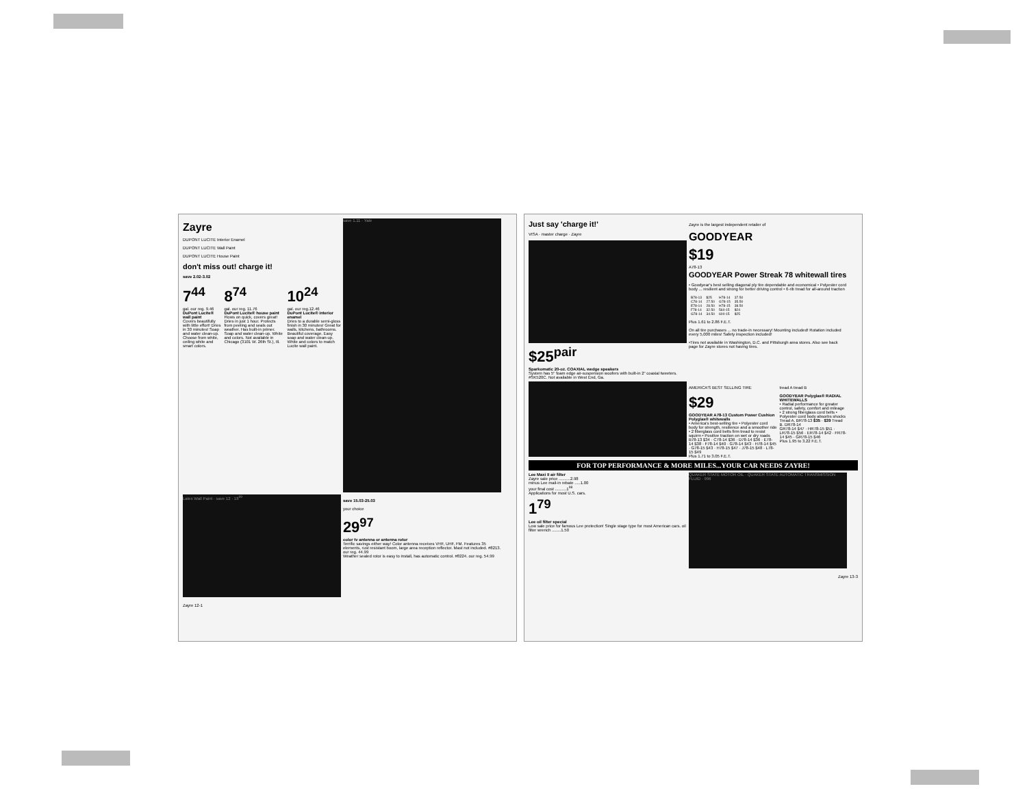Zayre
DUPONT LUCITE Interior Enamel
DUPONT LUCITE Wall Paint
DUPONT LUCITE House Paint
don't miss out! charge it!
save 2.02-3.02
7<sup>44</sup>
gal. our reg. 9.46
DuPont Lucite® wall paint
Covers beautifully with little effort! Dries in 30 minutes! Soap and water clean-up. Choose from white, ceiling white and smart colors.
8<sup>74</sup>
gal. our reg. 11.76
DuPont Lucite® house paint
Flows on quick, covers great! Dries in just 1 hour. Protects from peeling and seals out weather. Has built-in primer. Soap and water clean-up. White and colors. Not available in Chicago (3101 W. 26th St.), Ill.
10<sup>24</sup>
gal. our reg.12.46
DuPont Lucite® interior enamel
Dries to a durable semi-gloss finish in 30 minutes! Great for walls, kitchens, bathrooms. Beautiful coverage. Easy soap and water clean-up. White and colors to match Lucite wall paint.
save 1.11 · Yale
Latex Wall Paint · save 12 · 18<sup>99</sup>
save 15.03-25.03
your choice
29<sup>97</sup>
color tv antenna or antenna rotor
Terrific savings either way! Color antenna receives VHF, UHF, FM. Features 35 elements, rust resistant boom, large area reception reflector. Mast not included. #8213. our reg. 44.99
Weather sealed rotor is easy to install, has automatic control. #8224. our reg. 54.99
Zayre 12-1
Just say 'charge it!'
VISA · master charge · Zayre
$25<sup>pair</sup>
Sparkomatic 20-oz. COAXIAL wedge speakers
System has 5" foam edge air-suspension woofers with built-in 2" coaxial tweeters. #SK520C. Not available in West End, Ga.
Zayre is the largest independent retailer of
GOODYEAR
$19
A78-13
GOODYEAR Power Streak 78 whitewall tires
• Goodyear's best selling diagonal ply tire dependable and economical • Polyester cord body ... resilient and strong for better driving control • 6-rib tread for all-around traction
| B78-13 | $25 | H78-14 | 37.50 |
| C78-14 | 27.50 | G78-15 | 35.50 |
| E78-14 | 28.50 | H78-15 | 38.50 |
| F78-14 | 32.50 | 560-15 | $24 |
| G78-14 | 34.50 | 600-15 | $25 |
Plus 1.61 to 2.86 F.E.T.
On all tire purchases ... no trade-in necessary! Mounting included! Rotation included every 5,000 miles! Safety inspection included!
•Tires not available in Washington, D.C. and Pittsburgh area stores. Also see back page for Zayre stores not having tires.
AMERICA'S BEST SELLING TIRE
$29
GOODYEAR A78-13 Custom Power Cushion Polyglas® whitewalls
• America's best-selling tire • Polyester cord body for strength, resilience and a smoother ride • 2 fiberglass cord belts firm tread to resist squirm • Positive traction on wet or dry roads
B78-13 $34 · C78-14 $36 · D78-14 $36 · E78-14 $38 · F78-14 $40 · G78-14 $43 · H78-14 $45 · G78-15 $43 · H78-15 $47 · J78-15 $48 · L78-15 $49
Plus 1.71 to 3.05 F.E.T.
tread A tread B
GOODYEAR Polyglas® RADIAL WHITEWALLS
• Radial performance for greater control, safety, comfort and mileage • 2 strong fiberglass cord belts • Polyester cord body absorbs shocks
Tread A. BR78-13 $35 · $39 Tread B. DR78-14
GR78-14 $47 · HR78-15 $51 · LR78-15 $56 · ER78-14 $42 · FR78-14 $45 · GR78-15 $46
Plus 1.95 to 3.22 F.E.T.
FOR TOP PERFORMANCE & MORE MILES...YOUR CAR NEEDS ZAYRE!
Lee Maxi II air filter
Zayre sale price ..........2.98
minus Lee mail-in rebate .....1.00
your final cost ..........1<sup>98</sup>
Applications for most U.S. cars.
1<sup>79</sup>
Lee oil filter special
Low sale price for famous Lee protection! Single stage type for most American cars. oil filter wrench ........1.50
QUAKER STATE MOTOR OIL · QUAKER STATE AUTOMATIC TRANSMISSION FLUID · 99¢
Zayre 13-3